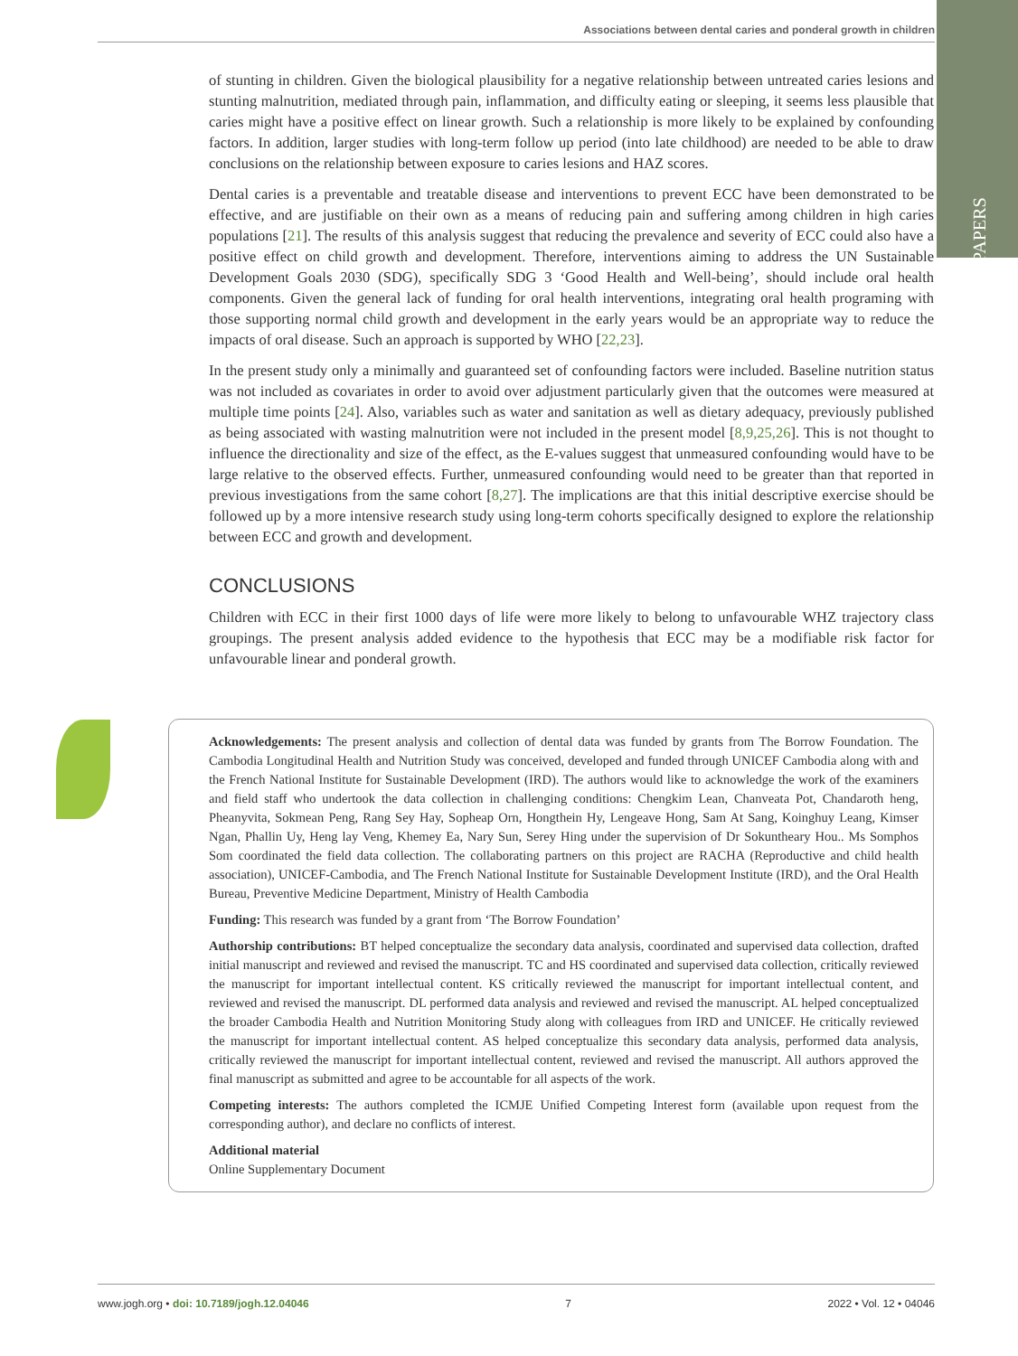Associations between dental caries and ponderal growth in children
PAPERS
of stunting in children. Given the biological plausibility for a negative relationship between untreated caries lesions and stunting malnutrition, mediated through pain, inflammation, and difficulty eating or sleeping, it seems less plausible that caries might have a positive effect on linear growth. Such a relationship is more likely to be explained by confounding factors. In addition, larger studies with long-term follow up period (into late childhood) are needed to be able to draw conclusions on the relationship between exposure to caries lesions and HAZ scores.
Dental caries is a preventable and treatable disease and interventions to prevent ECC have been demonstrated to be effective, and are justifiable on their own as a means of reducing pain and suffering among children in high caries populations [21]. The results of this analysis suggest that reducing the prevalence and severity of ECC could also have a positive effect on child growth and development. Therefore, interventions aiming to address the UN Sustainable Development Goals 2030 (SDG), specifically SDG 3 ‘Good Health and Well-being’, should include oral health components. Given the general lack of funding for oral health interventions, integrating oral health programing with those supporting normal child growth and development in the early years would be an appropriate way to reduce the impacts of oral disease. Such an approach is supported by WHO [22,23].
In the present study only a minimally and guaranteed set of confounding factors were included. Baseline nutrition status was not included as covariates in order to avoid over adjustment particularly given that the outcomes were measured at multiple time points [24]. Also, variables such as water and sanitation as well as dietary adequacy, previously published as being associated with wasting malnutrition were not included in the present model [8,9,25,26]. This is not thought to influence the directionality and size of the effect, as the E-values suggest that unmeasured confounding would have to be large relative to the observed effects. Further, unmeasured confounding would need to be greater than that reported in previous investigations from the same cohort [8,27]. The implications are that this initial descriptive exercise should be followed up by a more intensive research study using long-term cohorts specifically designed to explore the relationship between ECC and growth and development.
CONCLUSIONS
Children with ECC in their first 1000 days of life were more likely to belong to unfavourable WHZ trajectory class groupings. The present analysis added evidence to the hypothesis that ECC may be a modifiable risk factor for unfavourable linear and ponderal growth.
Acknowledgements: The present analysis and collection of dental data was funded by grants from The Borrow Foundation. The Cambodia Longitudinal Health and Nutrition Study was conceived, developed and funded through UNICEF Cambodia along with and the French National Institute for Sustainable Development (IRD). The authors would like to acknowledge the work of the examiners and field staff who undertook the data collection in challenging conditions: Chengkim Lean, Chanveata Pot, Chandaroth heng, Pheanyvita, Sokmean Peng, Rang Sey Hay, Sopheap Orn, Hongthein Hy, Lengeave Hong, Sam At Sang, Koinghuy Leang, Kimser Ngan, Phallin Uy, Heng lay Veng, Khemey Ea, Nary Sun, Serey Hing under the supervision of Dr Sokuntheary Hou.. Ms Somphos Som coordinated the field data collection. The collaborating partners on this project are RACHA (Reproductive and child health association), UNICEF-Cambodia, and The French National Institute for Sustainable Development Institute (IRD), and the Oral Health Bureau, Preventive Medicine Department, Ministry of Health Cambodia
Funding: This research was funded by a grant from ‘The Borrow Foundation’
Authorship contributions: BT helped conceptualize the secondary data analysis, coordinated and supervised data collection, drafted initial manuscript and reviewed and revised the manuscript. TC and HS coordinated and supervised data collection, critically reviewed the manuscript for important intellectual content. KS critically reviewed the manuscript for important intellectual content, and reviewed and revised the manuscript. DL performed data analysis and reviewed and revised the manuscript. AL helped conceptualized the broader Cambodia Health and Nutrition Monitoring Study along with colleagues from IRD and UNICEF. He critically reviewed the manuscript for important intellectual content. AS helped conceptualize this secondary data analysis, performed data analysis, critically reviewed the manuscript for important intellectual content, reviewed and revised the manuscript. All authors approved the final manuscript as submitted and agree to be accountable for all aspects of the work.
Competing interests: The authors completed the ICMJE Unified Competing Interest form (available upon request from the corresponding author), and declare no conflicts of interest.
Additional material
Online Supplementary Document
www.jogh.org • doi: 10.7189/jogh.12.04046 7 2022 • Vol. 12 • 04046